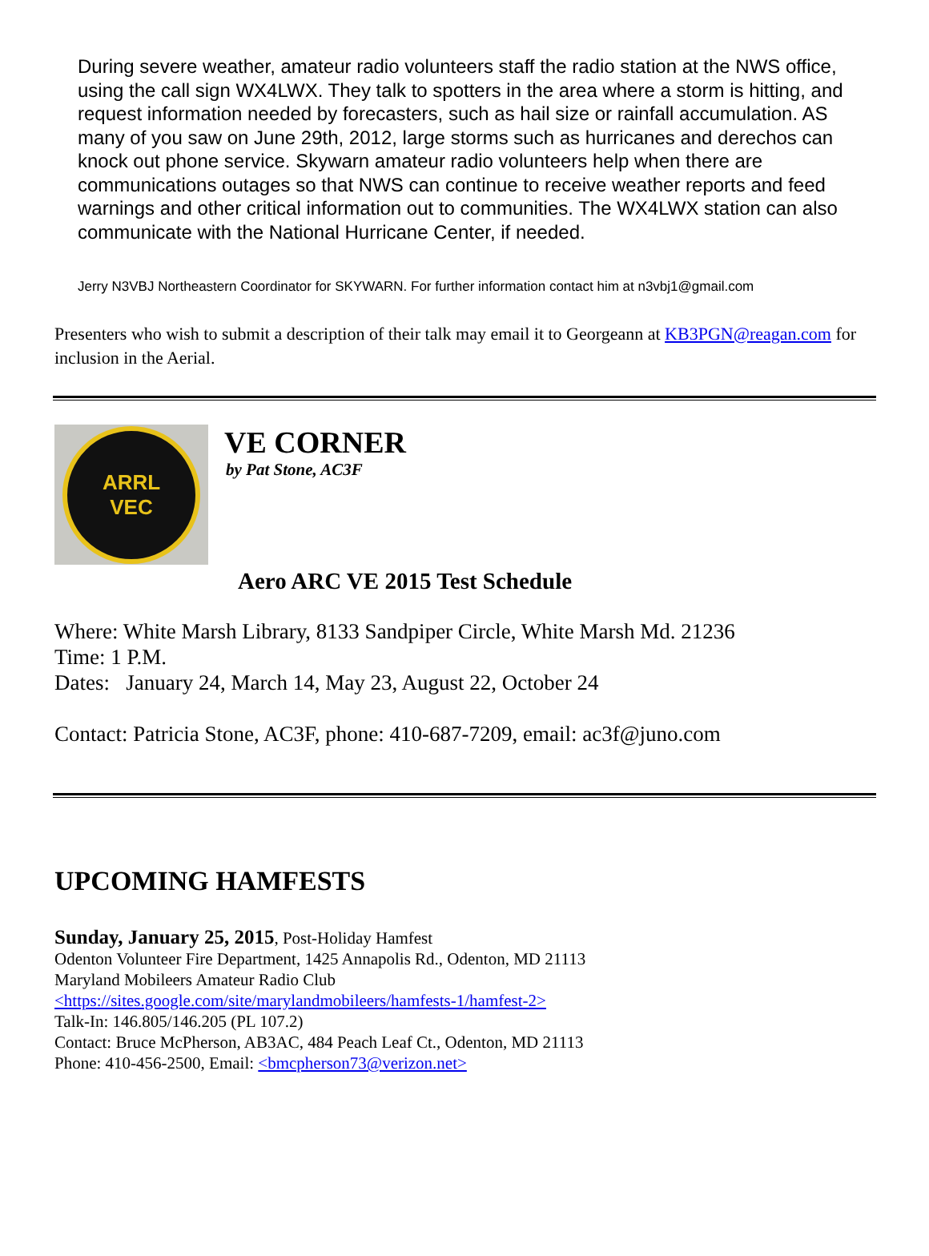During severe weather, amateur radio volunteers staff the radio station at the NWS office, using the call sign WX4LWX. They talk to spotters in the area where a storm is hitting, and request information needed by forecasters, such as hail size or rainfall accumulation. AS many of you saw on June 29th, 2012, large storms such as hurricanes and derechos can knock out phone service. Skywarn amateur radio volunteers help when there are communications outages so that NWS can continue to receive weather reports and feed warnings and other critical information out to communities. The WX4LWX station can also communicate with the National Hurricane Center, if needed.
Jerry N3VBJ Northeastern Coordinator for SKYWARN. For further information contact him at n3vbj1@gmail.com
Presenters who wish to submit a description of their talk may email it to Georgeann at KB3PGN@reagan.com for inclusion in the Aerial.
ARRL
VEC
VE CORNER
by Pat Stone, AC3F
Aero ARC VE 2015 Test Schedule
Where: White Marsh Library, 8133 Sandpiper Circle, White Marsh Md. 21236
Time: 1 P.M.
Dates: January 24, March 14, May 23, August 22, October 24
Contact: Patricia Stone, AC3F, phone: 410-687-7209, email: ac3f@juno.com
UPCOMING HAMFESTS
Sunday, January 25, 2015, Post-Holiday Hamfest
Odenton Volunteer Fire Department, 1425 Annapolis Rd., Odenton, MD 21113
Maryland Mobileers Amateur Radio Club
<https://sites.google.com/site/marylandmobileers/hamfests-1/hamfest-2>
Talk-In: 146.805/146.205 (PL 107.2)
Contact: Bruce McPherson, AB3AC, 484 Peach Leaf Ct., Odenton, MD 21113
Phone: 410-456-2500, Email: <bmcpherson73@verizon.net>